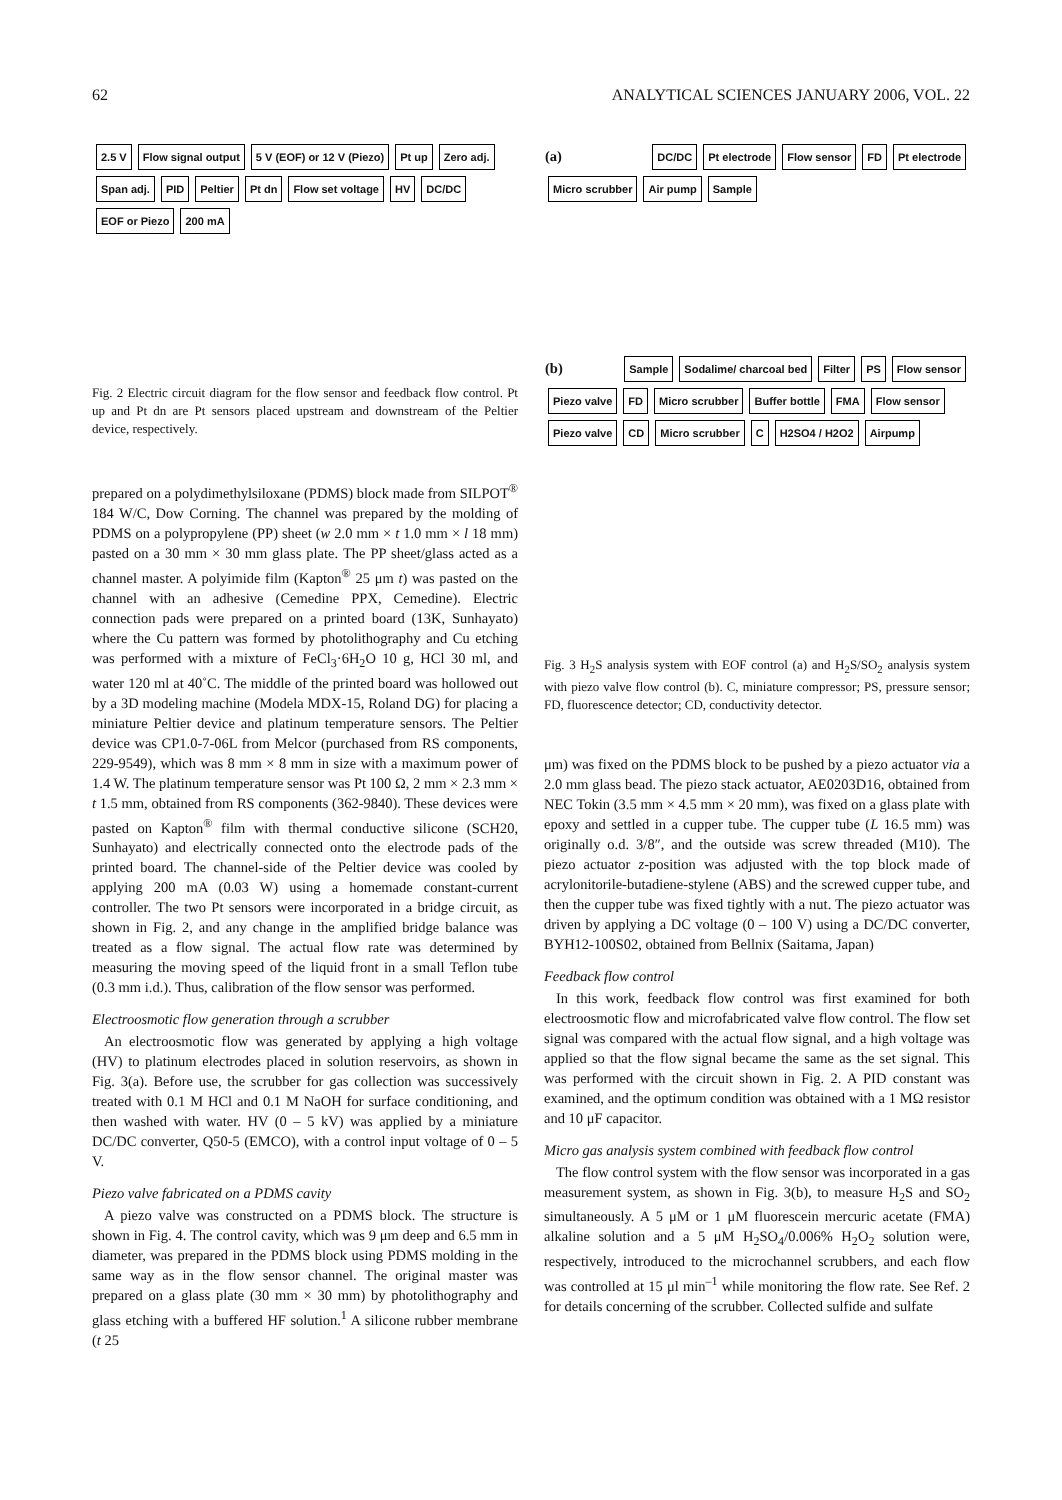62 ANALYTICAL SCIENCES JANUARY 2006, VOL. 22
2.5 V Flow signal output 5 V (EOF) or 12 V (Piezo) Pt up Zero adj. Span adj. PID Peltier Pt dn Flow set voltage HV DC/DC EOF or Piezo 200 mA
Fig. 2 Electric circuit diagram for the flow sensor and feedback flow control. Pt up and Pt dn are Pt sensors placed upstream and downstream of the Peltier device, respectively.
prepared on a polydimethylsiloxane (PDMS) block made from SILPOT<sup>®</sup> 184 W/C, Dow Corning. The channel was prepared by the molding of PDMS on a polypropylene (PP) sheet (w 2.0 mm × t 1.0 mm × l 18 mm) pasted on a 30 mm × 30 mm glass plate. The PP sheet/glass acted as a channel master. A polyimide film (Kapton<sup>®</sup> 25 μm t) was pasted on the channel with an adhesive (Cemedine PPX, Cemedine). Electric connection pads were prepared on a printed board (13K, Sunhayato) where the Cu pattern was formed by photolithography and Cu etching was performed with a mixture of FeCl<sub>3</sub>·6H<sub>2</sub>O 10 g, HCl 30 ml, and water 120 ml at 40˚C. The middle of the printed board was hollowed out by a 3D modeling machine (Modela MDX-15, Roland DG) for placing a miniature Peltier device and platinum temperature sensors. The Peltier device was CP1.0-7-06L from Melcor (purchased from RS components, 229-9549), which was 8 mm × 8 mm in size with a maximum power of 1.4 W. The platinum temperature sensor was Pt 100 Ω, 2 mm × 2.3 mm × t 1.5 mm, obtained from RS components (362-9840). These devices were pasted on Kapton<sup>®</sup> film with thermal conductive silicone (SCH20, Sunhayato) and electrically connected onto the electrode pads of the printed board. The channel-side of the Peltier device was cooled by applying 200 mA (0.03 W) using a homemade constant-current controller. The two Pt sensors were incorporated in a bridge circuit, as shown in Fig. 2, and any change in the amplified bridge balance was treated as a flow signal. The actual flow rate was determined by measuring the moving speed of the liquid front in a small Teflon tube (0.3 mm i.d.). Thus, calibration of the flow sensor was performed.
Electroosmotic flow generation through a scrubber
An electroosmotic flow was generated by applying a high voltage (HV) to platinum electrodes placed in solution reservoirs, as shown in Fig. 3(a). Before use, the scrubber for gas collection was successively treated with 0.1 M HCl and 0.1 M NaOH for surface conditioning, and then washed with water. HV (0 – 5 kV) was applied by a miniature DC/DC converter, Q50-5 (EMCO), with a control input voltage of 0 – 5 V.
Piezo valve fabricated on a PDMS cavity
A piezo valve was constructed on a PDMS block. The structure is shown in Fig. 4. The control cavity, which was 9 μm deep and 6.5 mm in diameter, was prepared in the PDMS block using PDMS molding in the same way as in the flow sensor channel. The original master was prepared on a glass plate (30 mm × 30 mm) by photolithography and glass etching with a buffered HF solution.<sup>1</sup> A silicone rubber membrane (t 25
(a) DC/DC Pt electrode Flow sensor FD Pt electrode Micro scrubber Air pump Sample
(b) Sample Sodalime/ charcoal bed Filter PS Flow sensor Piezo valve FD Micro scrubber Buffer bottle FMA Flow sensor Piezo valve CD Micro scrubber C H2SO4 / H2O2 Airpump
Fig. 3 H<sub>2</sub>S analysis system with EOF control (a) and H<sub>2</sub>S/SO<sub>2</sub> analysis system with piezo valve flow control (b). C, miniature compressor; PS, pressure sensor; FD, fluorescence detector; CD, conductivity detector.
μm) was fixed on the PDMS block to be pushed by a piezo actuator via a 2.0 mm glass bead. The piezo stack actuator, AE0203D16, obtained from NEC Tokin (3.5 mm × 4.5 mm × 20 mm), was fixed on a glass plate with epoxy and settled in a cupper tube. The cupper tube (L 16.5 mm) was originally o.d. 3/8″, and the outside was screw threaded (M10). The piezo actuator z-position was adjusted with the top block made of acrylonitorile-butadiene-stylene (ABS) and the screwed cupper tube, and then the cupper tube was fixed tightly with a nut. The piezo actuator was driven by applying a DC voltage (0 – 100 V) using a DC/DC converter, BYH12-100S02, obtained from Bellnix (Saitama, Japan)
Feedback flow control
In this work, feedback flow control was first examined for both electroosmotic flow and microfabricated valve flow control. The flow set signal was compared with the actual flow signal, and a high voltage was applied so that the flow signal became the same as the set signal. This was performed with the circuit shown in Fig. 2. A PID constant was examined, and the optimum condition was obtained with a 1 MΩ resistor and 10 μF capacitor.
Micro gas analysis system combined with feedback flow control
The flow control system with the flow sensor was incorporated in a gas measurement system, as shown in Fig. 3(b), to measure H<sub>2</sub>S and SO<sub>2</sub> simultaneously. A 5 μM or 1 μM fluorescein mercuric acetate (FMA) alkaline solution and a 5 μM H<sub>2</sub>SO<sub>4</sub>/0.006% H<sub>2</sub>O<sub>2</sub> solution were, respectively, introduced to the microchannel scrubbers, and each flow was controlled at 15 μl min<sup>–1</sup> while monitoring the flow rate. See Ref. 2 for details concerning of the scrubber. Collected sulfide and sulfate